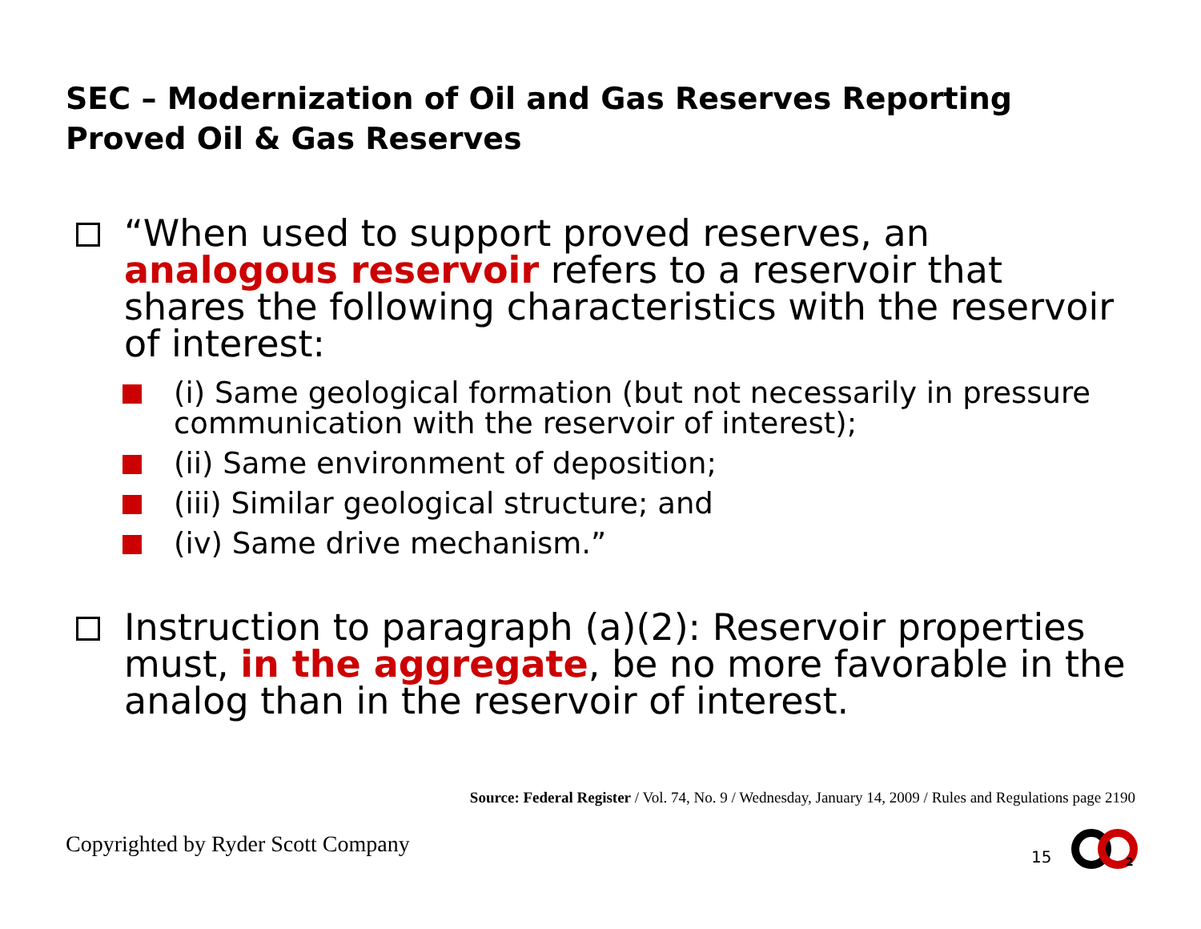SEC – Modernization of Oil and Gas Reserves Reporting
Proved Oil & Gas Reserves
“When used to support proved reserves, an analogous reservoir refers to a reservoir that shares the following characteristics with the reservoir of interest:
(i) Same geological formation (but not necessarily in pressure communication with the reservoir of interest);
(ii) Same environment of deposition;
(iii) Similar geological structure; and
(iv) Same drive mechanism.”
Instruction to paragraph (a)(2): Reservoir properties must, in the aggregate, be no more favorable in the analog than in the reservoir of interest.
Source: Federal Register / Vol. 74, No. 9 / Wednesday, January 14, 2009 / Rules and Regulations page 2190
Copyrighted by Ryder Scott Company
15
2